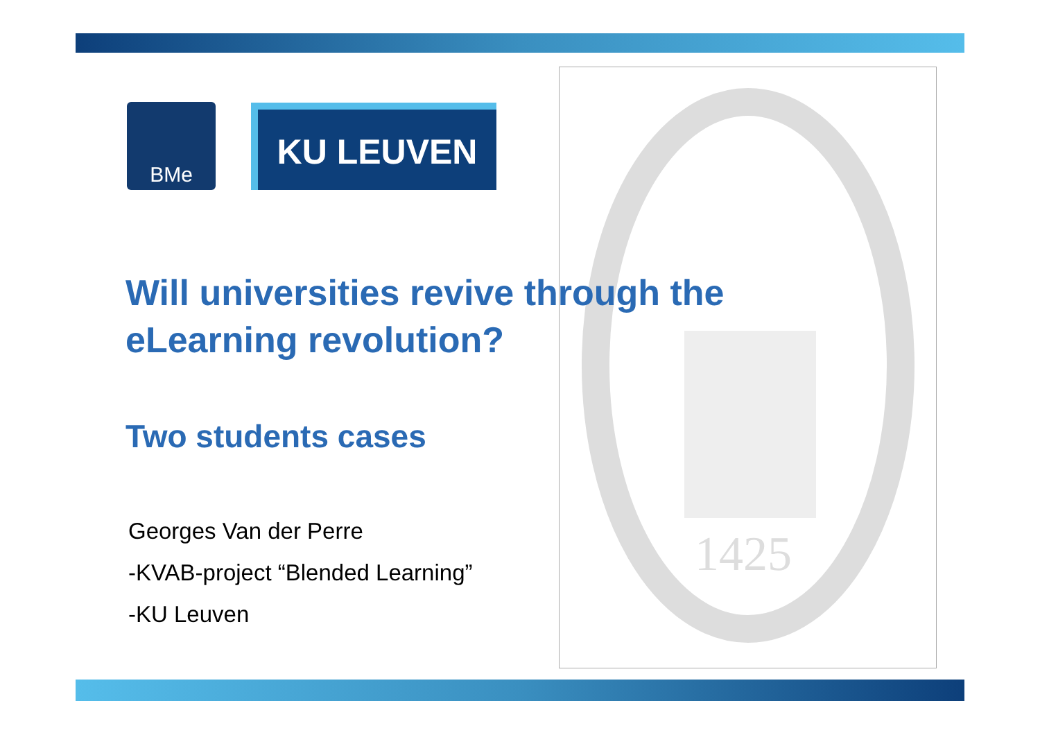1425
BMe KU LEUVEN
Will universities revive through the
eLearning revolution?
Two students cases
Georges Van der Perre
-KVAB-project “Blended Learning”
-KU Leuven